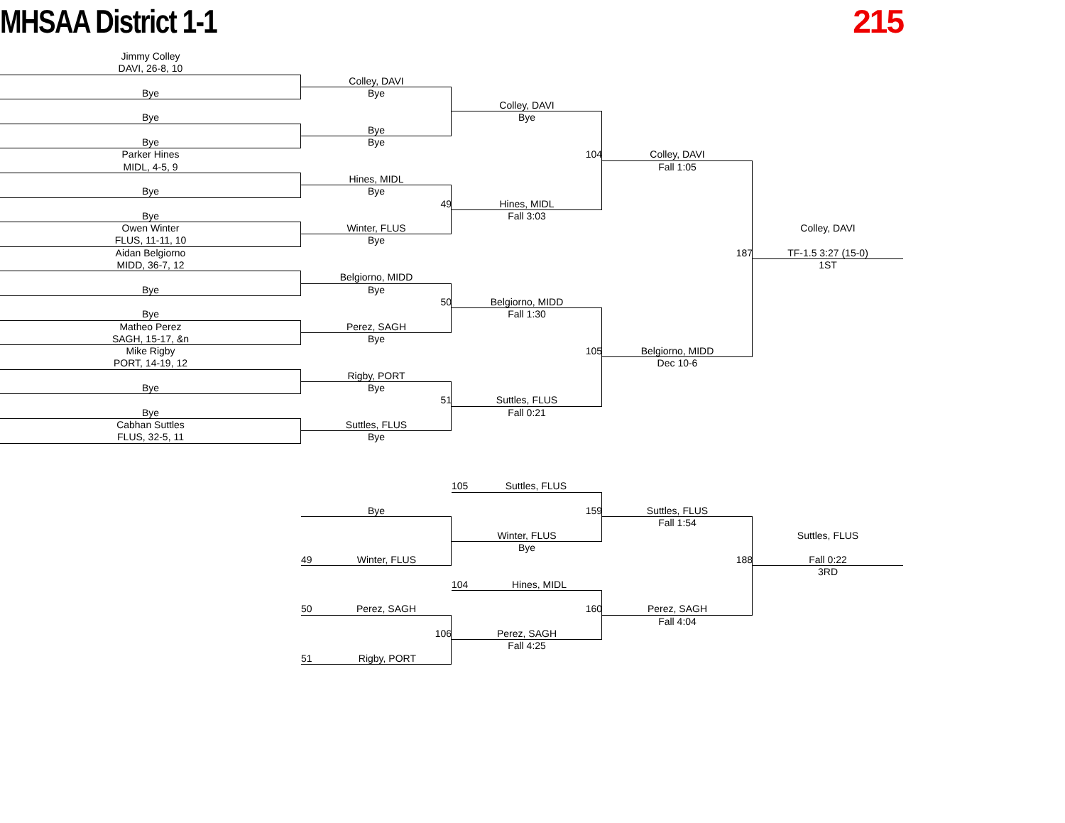MHSAA District 1-1 215
Jimmy Colley
DAVI, 26-8, 10
Bye
Bye
Bye
Parker Hines
MIDL, 4-5, 9
Bye
Bye
Owen Winter
FLUS, 11-11, 10
Aidan Belgiorno
MIDD, 36-7, 12
Bye
Bye
Matheo Perez
SAGH, 15-17, &n
Mike Rigby
PORT, 14-19, 12
Bye
Bye
Cabhan Suttles
FLUS, 32-5, 11
Colley, DAVI
Bye
Bye
Bye
Hines, MIDL
Bye
49
Winter, FLUS
Bye
Belgiorno, MIDD
Bye
50
Perez, SAGH
Bye
Rigby, PORT
Bye
51
Suttles, FLUS
Bye
Colley, DAVI
Bye
104
Hines, MIDL
Fall 3:03
Belgiorno, MIDD
Fall 1:30
105
Suttles, FLUS
Fall 0:21
Colley, DAVI
Fall 1:05
187
Belgiorno, MIDD
Dec 10-6
Colley, DAVI
TF-1.5 3:27 (15-0)
1ST
105 Suttles, FLUS
Bye
159
Suttles, FLUS
Fall 1:54
Winter, FLUS
Suttles, FLUS
Bye
49 Winter, FLUS
188
Fall 0:22
3RD
104 Hines, MIDL
50 Perez, SAGH
160
Perez, SAGH
Fall 4:04
106
Perez, SAGH
Fall 4:25
51 Rigby, PORT